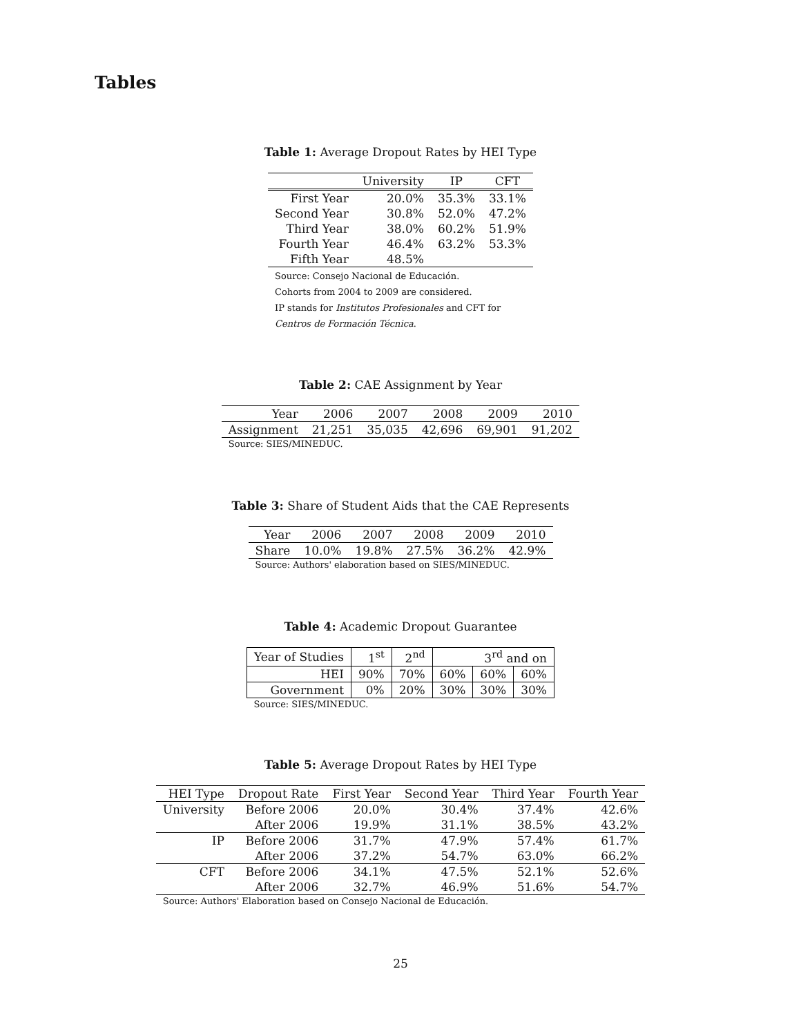Tables
Table 1: Average Dropout Rates by HEI Type
| | University | IP | CFT |
| --- | --- | --- | --- |
| First Year | 20.0% | 35.3% | 33.1% |
| Second Year | 30.8% | 52.0% | 47.2% |
| Third Year | 38.0% | 60.2% | 51.9% |
| Fourth Year | 46.4% | 63.2% | 53.3% |
| Fifth Year | 48.5% | | |
| Source: Consejo Nacional de Educación. Cohorts from 2004 to 2009 are considered. IP stands for Institutos Profesionales and CFT for Centros de Formación Técnica . | | | |
Table 2: CAE Assignment by Year
| Year | 2006 | 2007 | 2008 | 2009 | 2010 |
| Assignment | 21,251 | 35,035 | 42,696 | 69,901 | 91,202 |
| Source: SIES/MINEDUC. | | | | | |
Table 3: Share of Student Aids that the CAE Represents
| Year | 2006 | 2007 | 2008 | 2009 | 2010 |
| Share | 10.0% | 19.8% | 27.5% | 36.2% | 42.9% |
| Source: Authors' elaboration based on SIES/MINEDUC. | | | | | |
Table 4: Academic Dropout Guarantee
| Year of Studies | 1<sup>st</sup> | 2<sup>nd</sup> | 3<sup>rd</sup> and on | | |
| --- | --- | --- | --- | --- | --- |
| HEI | 90% | 70% | 60% | 60% | 60% |
| Government | 0% | 20% | 30% | 30% | 30% |
| Source: SIES/MINEDUC. | | | | | |
Table 5: Average Dropout Rates by HEI Type
| HEI Type | Dropout Rate | First Year | Second Year | Third Year | Fourth Year |
| University | Before 2006 | 20.0% | 30.4% | 37.4% | 42.6% |
| | After 2006 | 19.9% | 31.1% | 38.5% | 43.2% |
| IP | Before 2006 | 31.7% | 47.9% | 57.4% | 61.7% |
| | After 2006 | 37.2% | 54.7% | 63.0% | 66.2% |
| CFT | Before 2006 | 34.1% | 47.5% | 52.1% | 52.6% |
| | After 2006 | 32.7% | 46.9% | 51.6% | 54.7% |
| Source: Authors' Elaboration based on Consejo Nacional de Educación. | | | | | |
25